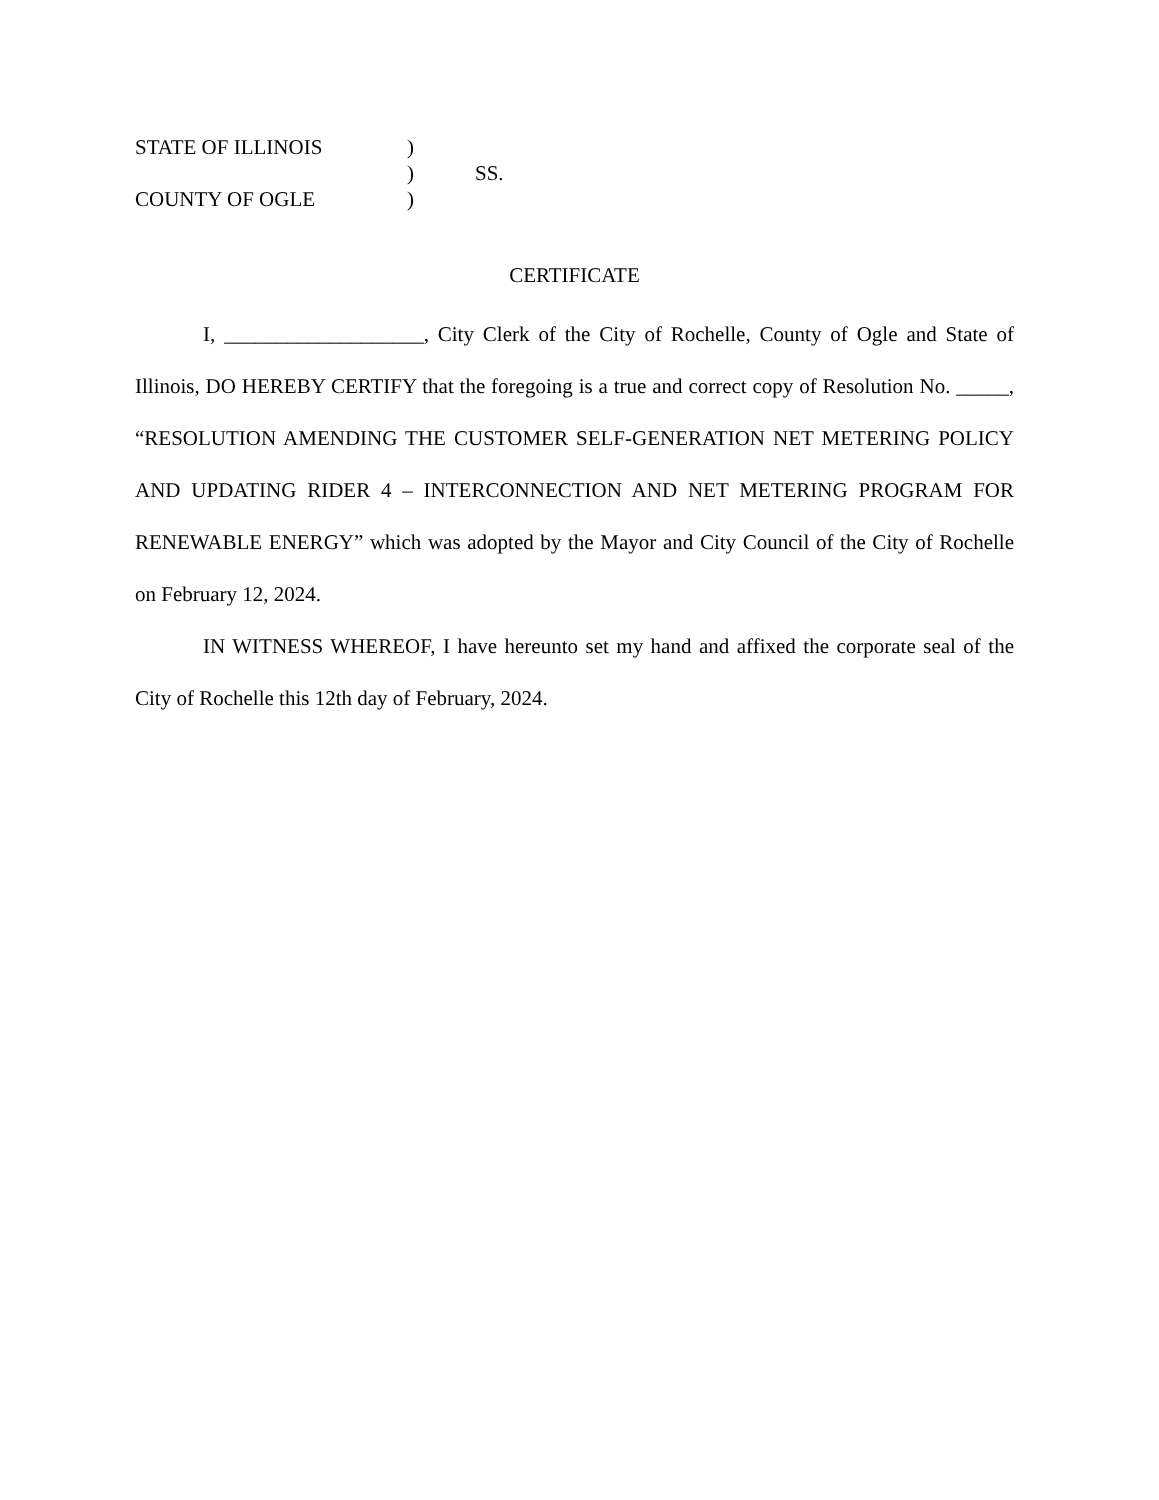| STATE OF ILLINOIS | ) | |
| | ) | SS. |
| COUNTY OF OGLE | ) | |
CERTIFICATE
I, ___________________, City Clerk of the City of Rochelle, County of Ogle and State of Illinois, DO HEREBY CERTIFY that the foregoing is a true and correct copy of Resolution No. _____, “RESOLUTION AMENDING THE CUSTOMER SELF-GENERATION NET METERING POLICY AND UPDATING RIDER 4 – INTERCONNECTION AND NET METERING PROGRAM FOR RENEWABLE ENERGY” which was adopted by the Mayor and City Council of the City of Rochelle on February 12, 2024.
IN WITNESS WHEREOF, I have hereunto set my hand and affixed the corporate seal of the City of Rochelle this 12th day of February, 2024.